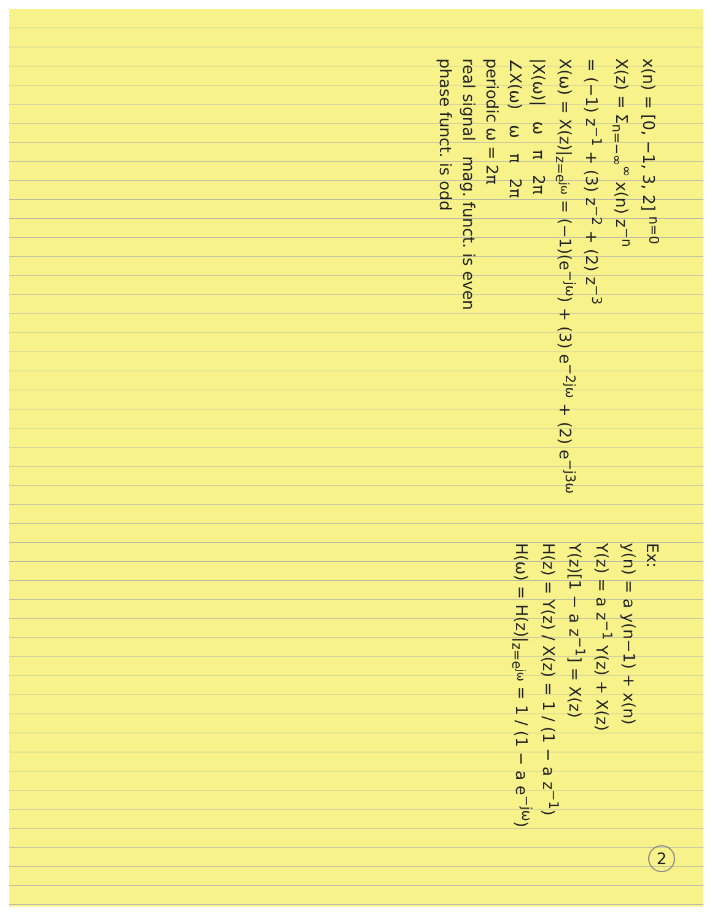x(n) = [0, −1, 3, 2] <sup>n=0</sup>
X(z) = Σ<sub>n=−∞</sub><sup>∞</sup> x(n) z<sup>−n</sup>
= (−1) z<sup>−1</sup> + (3) z<sup>−2</sup> + (2) z<sup>−3</sup>
X(ω) = X(z)|<sub>z=e<sup>jω</sup></sub> = (−1)(e<sup>−jω</sup>) + (3) e<sup>−2jω</sup> + (2) e<sup>−j3ω</sup>
|X(ω)| ω π 2π
∠X(ω) ω π 2π
periodic ω = 2π
real signal mag. funct. is even
phase funct. is odd
Ex:
y(n) = a y(n−1) + x(n)
Y(z) = a z<sup>−1</sup> Y(z) + X(z)
Y(z)[1 − a z<sup>−1</sup>] = X(z)
H(z) = Y(z) / X(z) = 1 / (1 − a z<sup>−1</sup>)
H(ω) = H(z)|<sub>z=e<sup>jω</sup></sub> = 1 / (1 − a e<sup>−jω</sup>)
2